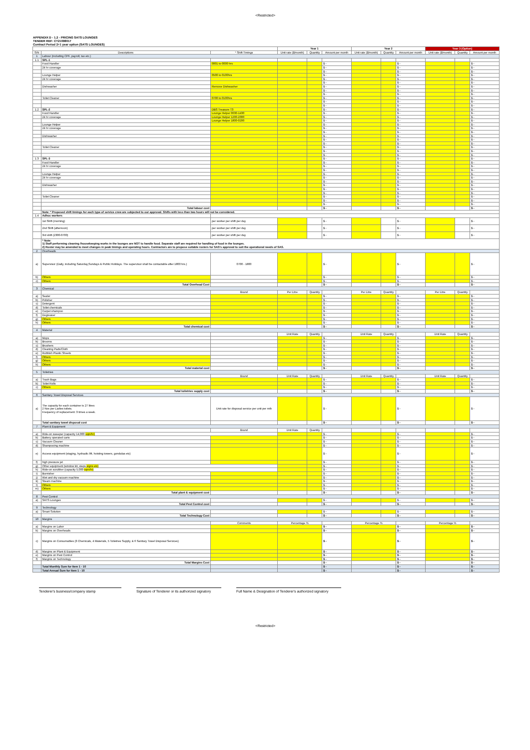<Restricted>
APPENDIX D - 1.2 - PRICING SATS LOUNGES
TENDER REF: CT21098017
Contract Period 2+1 year option (SATS LOUNGES)
| | | | Year 1 | | | Year 2 | | | Year 3 (Option) | | |
| --- | --- | --- | --- | --- | --- | --- | --- | --- | --- | --- | --- |
| S/N | Descriptions | * Shift Timings | Unit rate ($/month) | Quantity | Amount per month | Unit rate ($/month) | Quantity | Amount per month | Unit rate ($/month) | Quantity | Amount per month |
| 1 | Labour (including CPF, payroll, tax etc.) | | | | | | | | | | |
| 1.1 | SPL-1 | | | | | | | | | | |
| | Food Handler | 0001 to 0000 hrs | | | $ - | | | $ - | | | $ - |
| | 24 hr coverage | | | | $ - | | | $ - | | | $ - |
| | | | | | $ - | | | $ - | | | $ - |
| | Lounge Helper | 0500 to 0100hrs | | | $ - | | | $ - | | | $ - |
| | 24 hr coverage | | | | $ - | | | $ - | | | $ - |
| | | | | | $ - | | | $ - | | | $ - |
| | Dishwasher | Remove Dishwasher | | | $ - | | | $ - | | | $ - |
| | | | | | $ - | | | $ - | | | $ - |
| | | | | | $ - | | | $ - | | | $ - |
| | Toilet Cleaner | 0700 to 0100hrs | | | $ - | | | $ - | | | $ - |
| | | | | | $ - | | | $ - | | | $ - |
| | | | | | $ - | | | $ - | | | $ - |
| 1.2 | SPL-2 | DBS Treasure T3 | | | $ - | | | $ - | | | $ - |
| | Food Handler | Lounge Helper 0630-1430 | | | $ - | | | $ - | | | $ - |
| | 24 hr coverage | Lounge Helper 1200-2000 | | | $ - | | | $ - | | | $ - |
| | | Lounge Helper 1800-0200 | | | $ - | | | $ - | | | $ - |
| | Lounge Helper | | | | $ - | | | $ - | | | $ - |
| | 24 hr coverage | | | | $ - | | | $ - | | | $ - |
| | | | | | $ - | | | $ - | | | $ - |
| | Dishwasher | | | | $ - | | | $ - | | | $ - |
| | | | | | $ - | | | $ - | | | $ - |
| | | | | | $ - | | | $ - | | | $ - |
| | Toilet Cleaner | | | | $ - | | | $ - | | | $ - |
| | | | | | $ - | | | $ - | | | $ - |
| | | | | | $ - | | | $ - | | | $ - |
| 1.3 | SPL-3 | | | | $ - | | | $ - | | | $ - |
| | Food Handler | | | | $ - | | | $ - | | | $ - |
| | 24 hr coverage | | | | $ - | | | $ - | | | $ - |
| | | | | | $ - | | | $ - | | | $ - |
| | Lounge Helper | | | | $ - | | | $ - | | | $ - |
| | 24 hr coverage | | | | $ - | | | $ - | | | $ - |
| | | | | | $ - | | | $ - | | | $ - |
| | Dishwasher | | | | $ - | | | $ - | | | $ - |
| | | | | | $ - | | | $ - | | | $ - |
| | | | | | $ - | | | $ - | | | $ - |
| | Toilet Cleaner | | | | $ - | | | $ - | | | $ - |
| | | | | | $ - | | | $ - | | | $ - |
| | | | | | $ - | | | $ - | | | $ - |
| | Total labour cost | | | | $ - | | | $ - | | | $ - |
| | Note: * Proposed shift timings for each type of service crew are subjected to our approval. Shifts with less than two hours will not be considered. | | | | | | | | | | |
| 1.4 | Adhoc workers | | | | | | | | | | |
| | 1st Shift (morning) | per worker per shift per day | | | $ - | | | $ - | | | $ - |
| | 2nd Shift (afternoon) | per worker per shift per day | | | $ - | | | $ - | | | $ - |
| | 3rd shift (2300-0700) | per worker per shift per day | | | $ - | | | $ - | | | $ - |
| | * Note: 1) Staff performing cleaning /housekeeping works in the lounges are NOT to handle food. Separate staff are required for handling of food in the lounges. 2) Roster may be amended to meet changes in peak timings and operating hours. Contractors are to propose suitable rosters for SAS's approval to suit the operational needs of SAS. | | | | | | | | | | |
| 2 | Overheads | | | | | | | | | | |
| a) | Supervisor (Daily, including Saturday,Sundays & Public Holidays. The supervisor shall be contactable after 1800 hrs.) | 0700 - 1800 | | | $ - | | | $ - | | | $ - |
| b) | Others | | | | $ - | | | $ - | | | $ - |
| c) | Others | | | | $ - | | | $ - | | | $ - |
| | Total Overhead Cost | | | | $ - | | | $ - | | | $ - |
| 3 | Chemical | | | | | | | | | | |
| | | Brand | Per Litre | Quantity | | Per Litre | Quantity | | Per Litre | Quantity | |
| a) | Sealer | | | | $ - | | | $ - | | | $ - |
| b) | Polisher | | | | $ - | | | $ - | | | $ - |
| c) | Detergent | | | | $ - | | | $ - | | | $ - |
| d) | Toilet chemicals | | | | $ - | | | $ - | | | $ - |
| e) | Carpet shampoo | | | | $ - | | | $ - | | | $ - |
| f) | Degreaser | | | | $ - | | | $ - | | | $ - |
| g) | Others | | | | $ - | | | $ - | | | $ - |
| h) | Others | | | | $ - | | | $ - | | | $ - |
| | Total chemical cost | | | | $ - | | | $ - | | | $ - |
| 4 | Material | | | | | | | | | | |
| | | | Unit Rate | Quantity | | Unit Rate | Quantity | | Unit Rate | Quantity | |
| a) | Mops | | | | $ - | | | $ - | | | $ - |
| b) | Brooms | | | | $ - | | | $ - | | | $ - |
| c) | Brushers | | | | $ - | | | $ - | | | $ - |
| d) | Cleaning Pads/Cloth | | | | $ - | | | $ - | | | $ - |
| e) | Rubbish Plastic Sheets | | | | $ - | | | $ - | | | $ - |
| f) | Others | | | | $ - | | | $ - | | | $ - |
| g) | Others | | | | $ - | | | $ - | | | $ - |
| h) | Others | | | | $ - | | | $ - | | | $ - |
| | Total material cost | | | | $ - | | | $ - | | | $ - |
| 5 | Toiletries | | | | | | | | | | |
| | | Brand | Unit Rate | Quantity | | Unit Rate | Quantity | | Unit Rate | Quantity | |
| a) | Trash Bags | | | | $ - | | | $ - | | | $ - |
| b) | Toilet Rolls | | | | $ - | | | $ - | | | $ - |
| c) | Others | | | | $ - | | | $ - | | | $ - |
| | Total toiletries supply cost | | | | $ - | | | $ - | | | $ - |
| 6 | Sanitary Towel Disposal Services | | | | | | | | | | |
| a) | The capacity for each container is 27 litres 2 Nos per Ladies toilets. Frequency of replacement: 3 times a week. | Unit rate for disposal service per unit per mth | | | $ - | | | $ - | | | $ - |
| | Total sanitary towel disposal cost | | | | $ - | | | $ - | | | $ - |
| 7 | Plant & Equipment | | | | | | | | | | |
| | | Brand | Unit Rate | Quantity | | | | | | | |
| a) | Ride-on sweeper (capacity 14,000 sqm/hr) | | | | $ - | | | $ - | | | $ - |
| b) | Battery operated carts | | | | $ - | | | $ - | | | $ - |
| c) | Vacuum Cleaner | | | | $ - | | | $ - | | | $ - |
| d) | Shampooing machine | | | | $ - | | | $ - | | | $ - |
| e) | Access equipment (staging, hydraulic lift, hoisting towers, gondalas etc) | | | | $ - | | | $ - | | | $ - |
| f) | high pressure jet | | | | $ - | | | $ - | | | $ - |
| g) | Other equipment (window kit, steps, signs etc) | | | | $ - | | | $ - | | | $ - |
| h) | Ride-on scrubber (capacity 5,000 sqm/hr) | | | | $ - | | | $ - | | | $ - |
| i) | Burnisher | | | | $ - | | | $ - | | | $ - |
| j) | Wet and dry vacuum machine | | | | $ - | | | $ - | | | $ - |
| k) | Steam machine | | | | $ - | | | $ - | | | $ - |
| l) | Others | | | | $ - | | | $ - | | | $ - |
| m) | Others | | | | $ - | | | $ - | | | $ - |
| | Total plant & equipment cost | | | | $ - | | | $ - | | | $ - |
| 8 | Pest Control | | | | | | | | | | |
| a) | SATS Lounges | | | | $ - | | | $ - | | | $ - |
| | Total Pest Control cost | | | | $ - | | | $ - | | | $ - |
| 9 | Technology | | | | | | | | | | |
| a) | Smart Solution | | | | $ - | | | $ - | | | $ - |
| | Total Technology Cost | | | | $ - | | | $ - | | | $ - |
| 10 | Margins | | | | | | | | | | |
| | | Comments | Percentage % | | | Percentage % | | | Percentage % | | |
| a) | Margins on Labor | | | | $ - | | | $ - | | | $ - |
| b) | Margins on Overheads | | | | $ - | | | $ - | | | $ - |
| c) | Margins on Consumables (3 Chemicals, 4 Materials, 5 Toiletries Supply, & 6 Sanitary Towel Disposal Services) | | | | $ - | | | $ - | | | $ - |
| d) | Margins on Plant & Equipment | | | | $ - | | | $ - | | | $ - |
| e) | Margins on Pest Control | | | | $ - | | | $ - | | | $ - |
| f) | Margins on Technology | | | | $ - | | | $ - | | | $ - |
| | Total Margins Cost | | | | $ - | | | $ - | | | $ - |
| | Total Monthly Sum for Item 1 - 10 | | | | $ - | | | $ - | | | $ - |
| | Total Annual Sum for Item 1 - 10 | | | | $ - | | | $ - | | | $ - |
Tenderer's business/company stamp Signature of Tenderer or its authorized signatory
Full Name & Designation of Tenderer's authorized signatory
<Restricted>